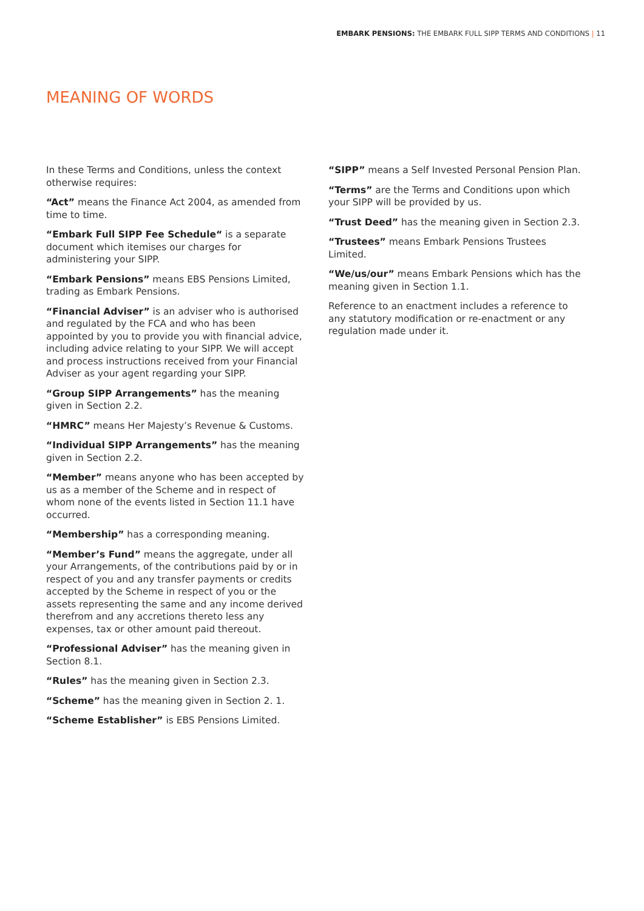EMBARK PENSIONS: THE EMBARK FULL SIPP TERMS AND CONDITIONS | 11
MEANING OF WORDS
In these Terms and Conditions, unless the context otherwise requires:
“Act” means the Finance Act 2004, as amended from time to time.
“Embark Full SIPP Fee Schedule“ is a separate document which itemises our charges for administering your SIPP.
“Embark Pensions” means EBS Pensions Limited, trading as Embark Pensions.
“Financial Adviser” is an adviser who is authorised and regulated by the FCA and who has been appointed by you to provide you with financial advice, including advice relating to your SIPP. We will accept and process instructions received from your Financial Adviser as your agent regarding your SIPP.
“Group SIPP Arrangements” has the meaning given in Section 2.2.
“HMRC” means Her Majesty’s Revenue & Customs.
“Individual SIPP Arrangements” has the meaning given in Section 2.2.
“Member” means anyone who has been accepted by us as a member of the Scheme and in respect of whom none of the events listed in Section 11.1 have occurred.
“Membership” has a corresponding meaning.
“Member’s Fund” means the aggregate, under all your Arrangements, of the contributions paid by or in respect of you and any transfer payments or credits accepted by the Scheme in respect of you or the assets representing the same and any income derived therefrom and any accretions thereto less any expenses, tax or other amount paid thereout.
“Professional Adviser” has the meaning given in Section 8.1.
“Rules” has the meaning given in Section 2.3.
“Scheme” has the meaning given in Section 2. 1.
“Scheme Establisher” is EBS Pensions Limited.
“SIPP” means a Self Invested Personal Pension Plan.
“Terms” are the Terms and Conditions upon which your SIPP will be provided by us.
“Trust Deed” has the meaning given in Section 2.3.
“Trustees” means Embark Pensions Trustees Limited.
“We/us/our” means Embark Pensions which has the meaning given in Section 1.1.
Reference to an enactment includes a reference to any statutory modification or re-enactment or any regulation made under it.